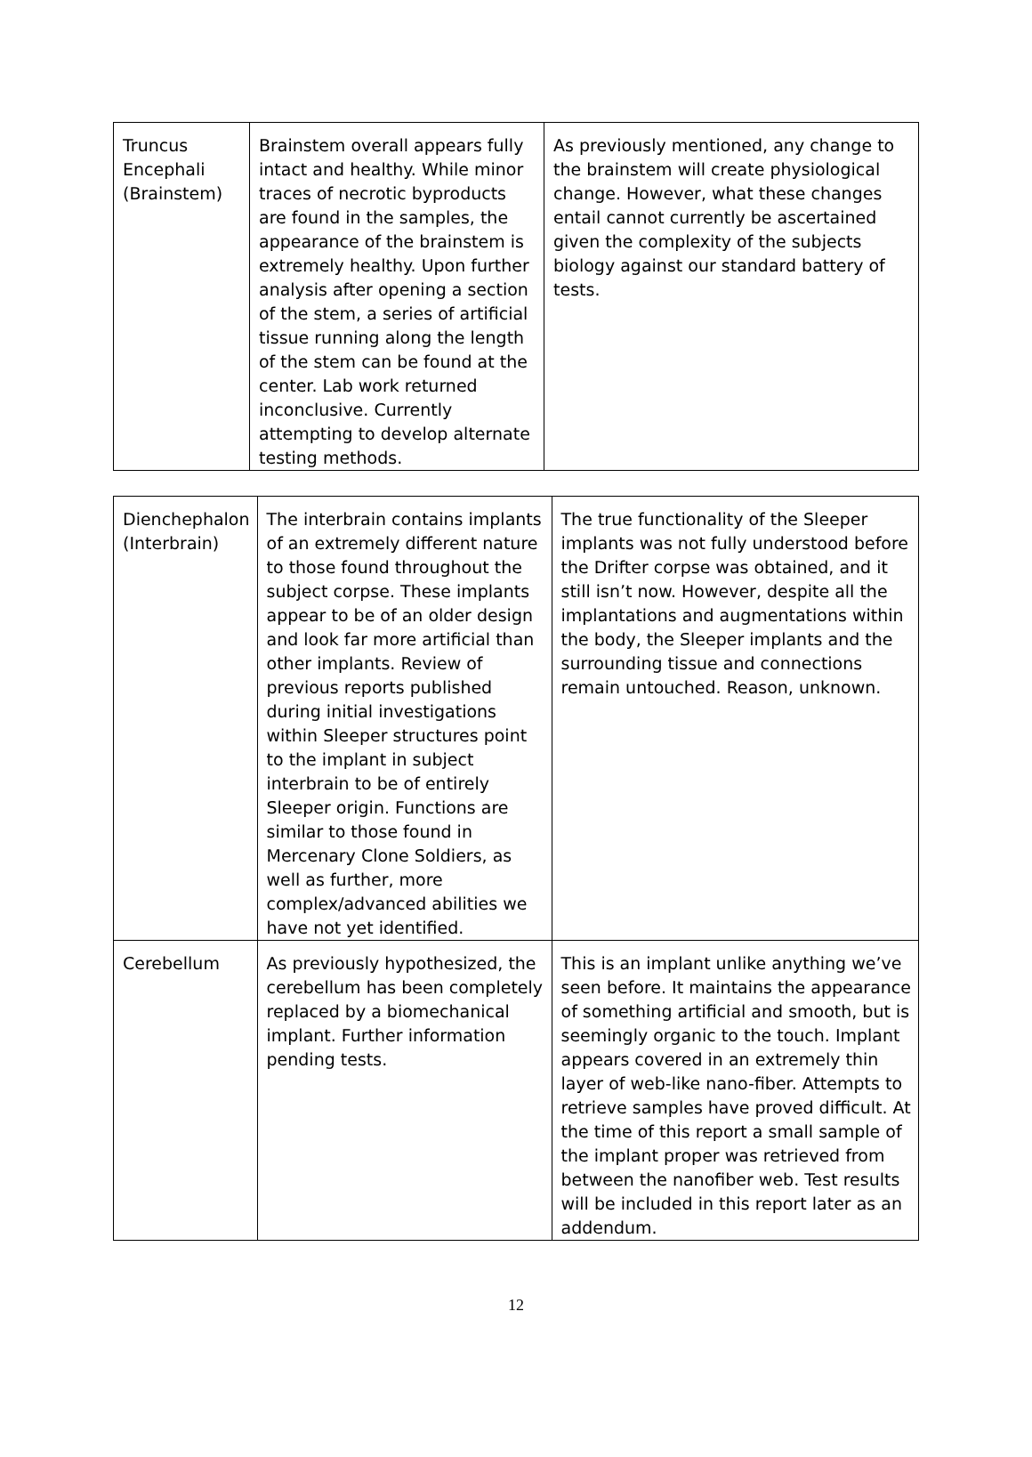| Truncus Encephali (Brainstem) | Brainstem overall appears fully intact and healthy. While minor traces of necrotic byproducts are found in the samples, the appearance of the brainstem is extremely healthy. Upon further analysis after opening a section of the stem, a series of artificial tissue running along the length of the stem can be found at the center. Lab work returned inconclusive. Currently attempting to develop alternate testing methods. | As previously mentioned, any change to the brainstem will create physiological change. However, what these changes entail cannot currently be ascertained given the complexity of the subjects biology against our standard battery of tests. |
| Dienchephalon (Interbrain) | The interbrain contains implants of an extremely different nature to those found throughout the subject corpse. These implants appear to be of an older design and look far more artificial than other implants. Review of previous reports published during initial investigations within Sleeper structures point to the implant in subject interbrain to be of entirely Sleeper origin. Functions are similar to those found in Mercenary Clone Soldiers, as well as further, more complex/advanced abilities we have not yet identified. | The true functionality of the Sleeper implants was not fully understood before the Drifter corpse was obtained, and it still isn’t now. However, despite all the implantations and augmentations within the body, the Sleeper implants and the surrounding tissue and connections remain untouched. Reason, unknown. |
| Cerebellum | As previously hypothesized, the cerebellum has been completely replaced by a biomechanical implant. Further information pending tests. | This is an implant unlike anything we’ve seen before. It maintains the appearance of something artificial and smooth, but is seemingly organic to the touch. Implant appears covered in an extremely thin layer of web-like nano-fiber. Attempts to retrieve samples have proved difficult. At the time of this report a small sample of the implant proper was retrieved from between the nanofiber web. Test results will be included in this report later as an addendum. |
12